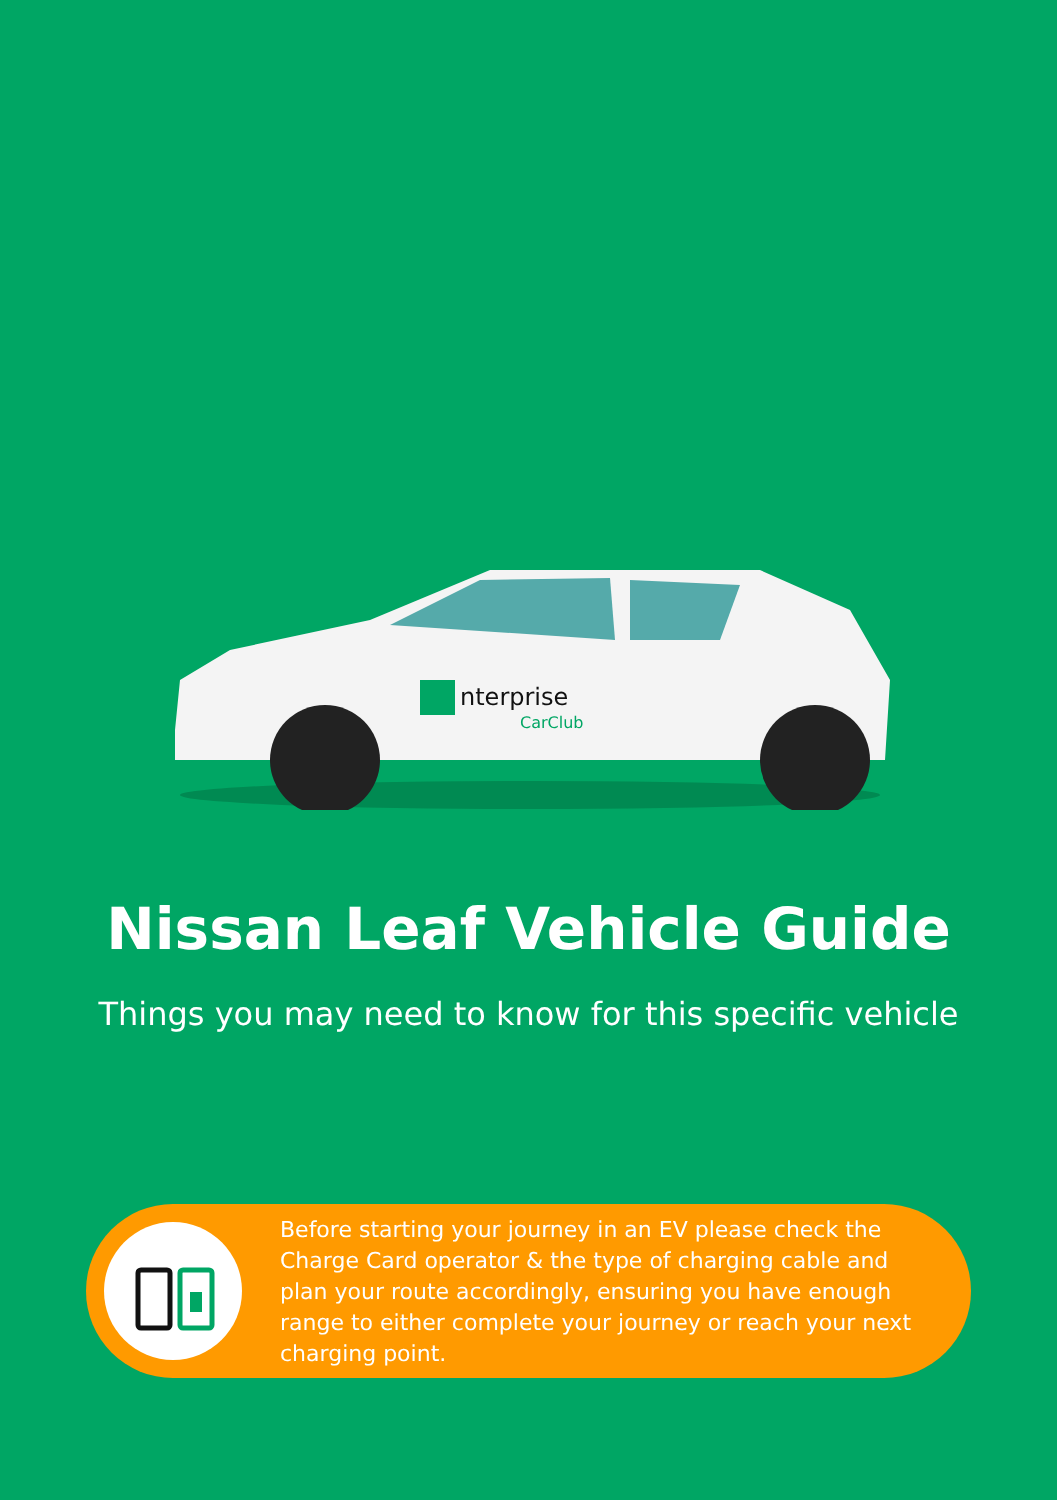nterprise
CarClub
Nissan Leaf Vehicle Guide
Things you may need to know for this specific vehicle
Before starting your journey in an EV please check the Charge Card operator & the type of charging cable and plan your route accordingly, ensuring you have enough range to either complete your journey or reach your next charging point.